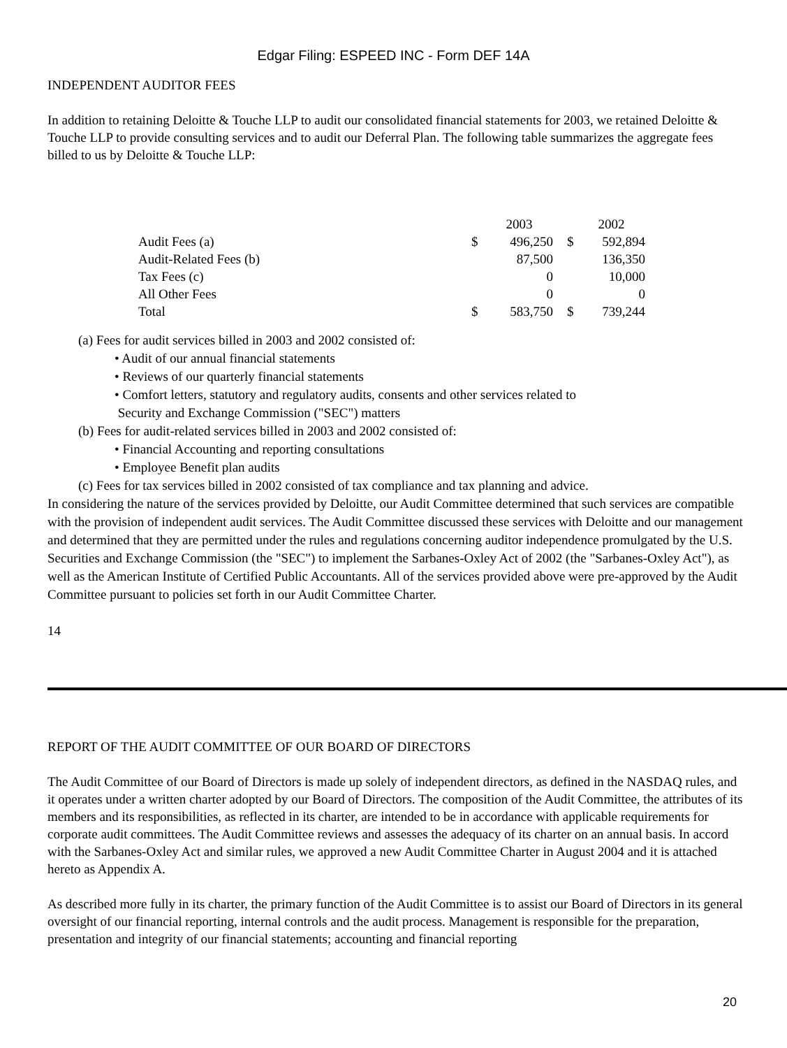Edgar Filing: ESPEED INC - Form DEF 14A
INDEPENDENT AUDITOR FEES
In addition to retaining Deloitte & Touche LLP to audit our consolidated financial statements for 2003, we retained Deloitte & Touche LLP to provide consulting services and to audit our Deferral Plan. The following table summarizes the aggregate fees billed to us by Deloitte & Touche LLP:
| | | 2003 | | 2002 |
| Audit Fees (a) | $ | 496,250 | $ | 592,894 |
| Audit-Related Fees (b) | | 87,500 | | 136,350 |
| Tax Fees (c) | | 0 | | 10,000 |
| All Other Fees | | 0 | | 0 |
| Total | $ | 583,750 | $ | 739,244 |
(a) Fees for audit services billed in 2003 and 2002 consisted of:
• Audit of our annual financial statements
• Reviews of our quarterly financial statements
• Comfort letters, statutory and regulatory audits, consents and other services related to
Security and Exchange Commission ("SEC") matters
(b) Fees for audit-related services billed in 2003 and 2002 consisted of:
• Financial Accounting and reporting consultations
• Employee Benefit plan audits
(c) Fees for tax services billed in 2002 consisted of tax compliance and tax planning and advice.
In considering the nature of the services provided by Deloitte, our Audit Committee determined that such services are compatible with the provision of independent audit services. The Audit Committee discussed these services with Deloitte and our management and determined that they are permitted under the rules and regulations concerning auditor independence promulgated by the U.S. Securities and Exchange Commission (the "SEC") to implement the Sarbanes-Oxley Act of 2002 (the "Sarbanes-Oxley Act"), as well as the American Institute of Certified Public Accountants. All of the services provided above were pre-approved by the Audit Committee pursuant to policies set forth in our Audit Committee Charter.
14
REPORT OF THE AUDIT COMMITTEE OF OUR BOARD OF DIRECTORS
The Audit Committee of our Board of Directors is made up solely of independent directors, as defined in the NASDAQ rules, and it operates under a written charter adopted by our Board of Directors. The composition of the Audit Committee, the attributes of its members and its responsibilities, as reflected in its charter, are intended to be in accordance with applicable requirements for corporate audit committees. The Audit Committee reviews and assesses the adequacy of its charter on an annual basis. In accord with the Sarbanes-Oxley Act and similar rules, we approved a new Audit Committee Charter in August 2004 and it is attached hereto as Appendix A.
As described more fully in its charter, the primary function of the Audit Committee is to assist our Board of Directors in its general oversight of our financial reporting, internal controls and the audit process. Management is responsible for the preparation, presentation and integrity of our financial statements; accounting and financial reporting
20